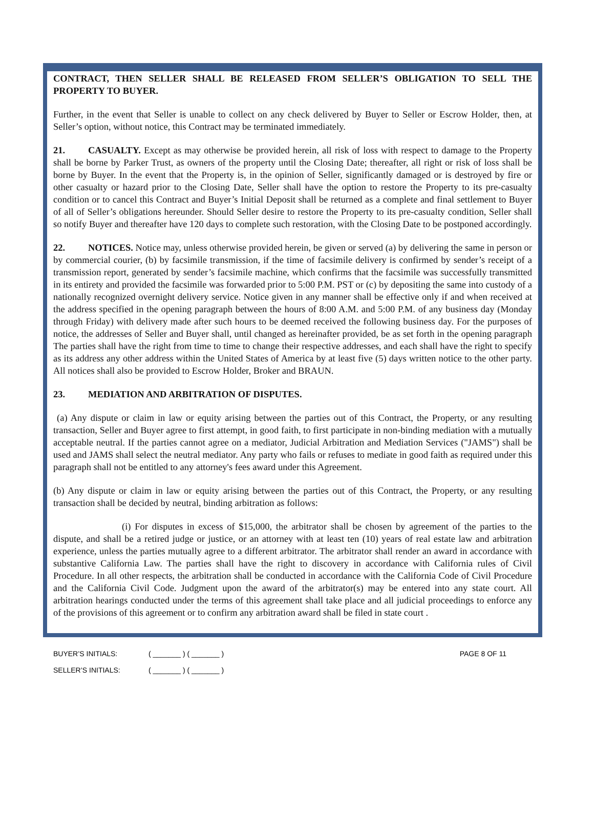CONTRACT, THEN SELLER SHALL BE RELEASED FROM SELLER’S OBLIGATION TO SELL THE PROPERTY TO BUYER.
Further, in the event that Seller is unable to collect on any check delivered by Buyer to Seller or Escrow Holder, then, at Seller’s option, without notice, this Contract may be terminated immediately.
21. CASUALTY. Except as may otherwise be provided herein, all risk of loss with respect to damage to the Property shall be borne by Parker Trust, as owners of the property until the Closing Date; thereafter, all right or risk of loss shall be borne by Buyer. In the event that the Property is, in the opinion of Seller, significantly damaged or is destroyed by fire or other casualty or hazard prior to the Closing Date, Seller shall have the option to restore the Property to its pre-casualty condition or to cancel this Contract and Buyer’s Initial Deposit shall be returned as a complete and final settlement to Buyer of all of Seller’s obligations hereunder. Should Seller desire to restore the Property to its pre-casualty condition, Seller shall so notify Buyer and thereafter have 120 days to complete such restoration, with the Closing Date to be postponed accordingly.
22. NOTICES. Notice may, unless otherwise provided herein, be given or served (a) by delivering the same in person or by commercial courier, (b) by facsimile transmission, if the time of facsimile delivery is confirmed by sender’s receipt of a transmission report, generated by sender’s facsimile machine, which confirms that the facsimile was successfully transmitted in its entirety and provided the facsimile was forwarded prior to 5:00 P.M. PST or (c) by depositing the same into custody of a nationally recognized overnight delivery service. Notice given in any manner shall be effective only if and when received at the address specified in the opening paragraph between the hours of 8:00 A.M. and 5:00 P.M. of any business day (Monday through Friday) with delivery made after such hours to be deemed received the following business day. For the purposes of notice, the addresses of Seller and Buyer shall, until changed as hereinafter provided, be as set forth in the opening paragraph The parties shall have the right from time to time to change their respective addresses, and each shall have the right to specify as its address any other address within the United States of America by at least five (5) days written notice to the other party. All notices shall also be provided to Escrow Holder, Broker and BRAUN.
23. MEDIATION AND ARBITRATION OF DISPUTES.
(a) Any dispute or claim in law or equity arising between the parties out of this Contract, the Property, or any resulting transaction, Seller and Buyer agree to first attempt, in good faith, to first participate in non-binding mediation with a mutually acceptable neutral. If the parties cannot agree on a mediator, Judicial Arbitration and Mediation Services ("JAMS") shall be used and JAMS shall select the neutral mediator. Any party who fails or refuses to mediate in good faith as required under this paragraph shall not be entitled to any attorney's fees award under this Agreement.
(b) Any dispute or claim in law or equity arising between the parties out of this Contract, the Property, or any resulting transaction shall be decided by neutral, binding arbitration as follows:
(i) For disputes in excess of $15,000, the arbitrator shall be chosen by agreement of the parties to the dispute, and shall be a retired judge or justice, or an attorney with at least ten (10) years of real estate law and arbitration experience, unless the parties mutually agree to a different arbitrator. The arbitrator shall render an award in accordance with substantive California Law. The parties shall have the right to discovery in accordance with California rules of Civil Procedure. In all other respects, the arbitration shall be conducted in accordance with the California Code of Civil Procedure and the California Civil Code. Judgment upon the award of the arbitrator(s) may be entered into any state court. All arbitration hearings conducted under the terms of this agreement shall take place and all judicial proceedings to enforce any of the provisions of this agreement or to confirm any arbitration award shall be filed in state court .
BUYER’S INITIALS: ( _______ ) ( _______ ) PAGE 8 OF 11
SELLER’S INITIALS: ( _______ ) ( _______ )